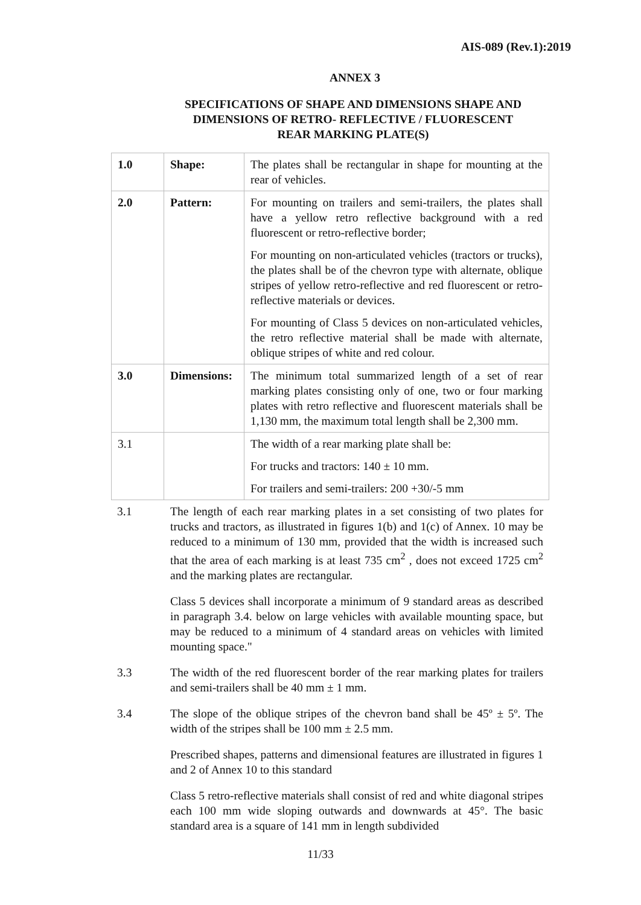AIS-089 (Rev.1):2019
ANNEX 3
SPECIFICATIONS OF SHAPE AND DIMENSIONS SHAPE AND
DIMENSIONS OF RETRO- REFLECTIVE / FLUORESCENT
REAR MARKING PLATE(S)
| 1.0 | Shape: | The plates shall be rectangular in shape for mounting at the rear of vehicles. |
| 2.0 | Pattern: | For mounting on trailers and semi-trailers, the plates shall have a yellow retro reflective background with a red fluorescent or retro-reflective border; For mounting on non-articulated vehicles (tractors or trucks), the plates shall be of the chevron type with alternate, oblique stripes of yellow retro-reflective and red fluorescent or retro-reflective materials or devices. For mounting of Class 5 devices on non-articulated vehicles, the retro reflective material shall be made with alternate, oblique stripes of white and red colour. |
| 3.0 | Dimensions: | The minimum total summarized length of a set of rear marking plates consisting only of one, two or four marking plates with retro reflective and fluorescent materials shall be 1,130 mm, the maximum total length shall be 2,300 mm. |
| 3.1 | | The width of a rear marking plate shall be: For trucks and tractors: 140 ± 10 mm. For trailers and semi-trailers: 200 +30/-5 mm |
3.1 The length of each rear marking plates in a set consisting of two plates for trucks and tractors, as illustrated in figures 1(b) and 1(c) of Annex. 10 may be reduced to a minimum of 130 mm, provided that the width is increased such that the area of each marking is at least 735 cm<sup>2</sup> , does not exceed 1725 cm<sup>2</sup> and the marking plates are rectangular.
Class 5 devices shall incorporate a minimum of 9 standard areas as described in paragraph 3.4. below on large vehicles with available mounting space, but may be reduced to a minimum of 4 standard areas on vehicles with limited mounting space."
3.3 The width of the red fluorescent border of the rear marking plates for trailers and semi-trailers shall be 40 mm ± 1 mm.
3.4 The slope of the oblique stripes of the chevron band shall be 45º ± 5º. The width of the stripes shall be 100 mm ± 2.5 mm.
Prescribed shapes, patterns and dimensional features are illustrated in figures 1 and 2 of Annex 10 to this standard
Class 5 retro-reflective materials shall consist of red and white diagonal stripes each 100 mm wide sloping outwards and downwards at 45°. The basic standard area is a square of 141 mm in length subdivided
11/33